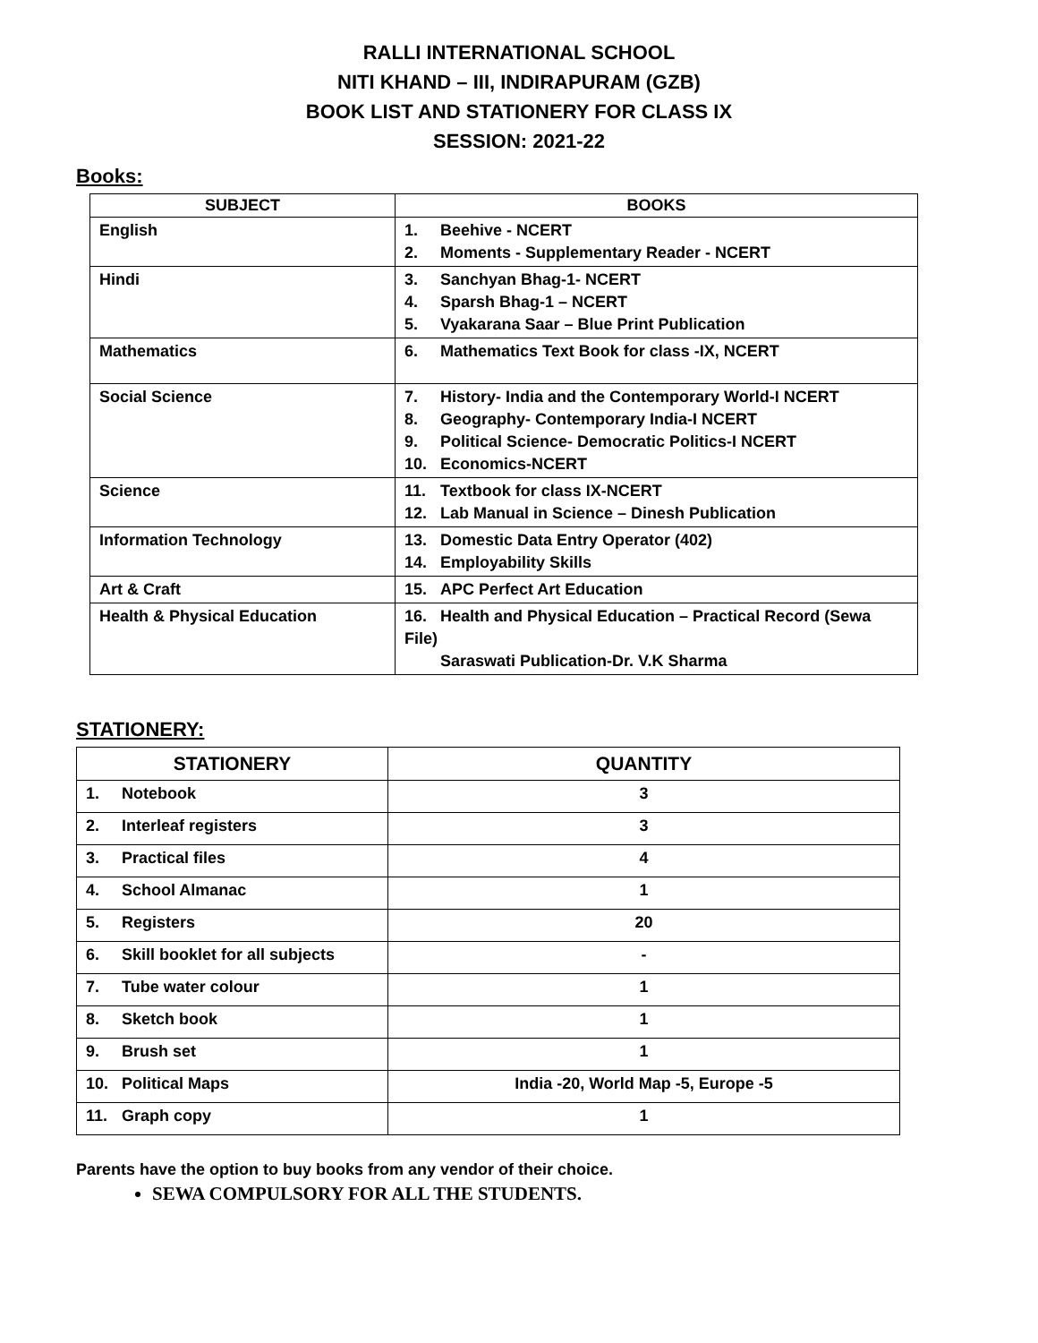RALLI INTERNATIONAL SCHOOL
NITI KHAND – III, INDIRAPURAM (GZB)
BOOK LIST AND STATIONERY FOR CLASS IX
SESSION: 2021-22
Books:
| SUBJECT | BOOKS |
| --- | --- |
| English | 1. Beehive - NCERT 2. Moments - Supplementary Reader - NCERT |
| Hindi | 3. Sanchyan Bhag-1- NCERT 4. Sparsh Bhag-1 – NCERT 5. Vyakarana Saar – Blue Print Publication |
| Mathematics | 6. Mathematics Text Book for class -IX, NCERT |
| Social Science | 7. History- India and the Contemporary World-I NCERT 8. Geography- Contemporary India-I NCERT 9. Political Science- Democratic Politics-I NCERT 10. Economics-NCERT |
| Science | 11. Textbook for class IX-NCERT 12. Lab Manual in Science – Dinesh Publication |
| Information Technology | 13. Domestic Data Entry Operator (402) 14. Employability Skills |
| Art & Craft | 15. APC Perfect Art Education |
| Health & Physical Education | 16. Health and Physical Education – Practical Record (Sewa File) Saraswati Publication-Dr. V.K Sharma |
STATIONERY:
| STATIONERY | QUANTITY |
| --- | --- |
| 1. Notebook | 3 |
| 2. Interleaf registers | 3 |
| 3. Practical files | 4 |
| 4. School Almanac | 1 |
| 5. Registers | 20 |
| 6. Skill booklet for all subjects | - |
| 7. Tube water colour | 1 |
| 8. Sketch book | 1 |
| 9. Brush set | 1 |
| 10. Political Maps | India -20, World Map -5, Europe -5 |
| 11. Graph copy | 1 |
Parents have the option to buy books from any vendor of their choice.
SEWA COMPULSORY FOR ALL THE STUDENTS.